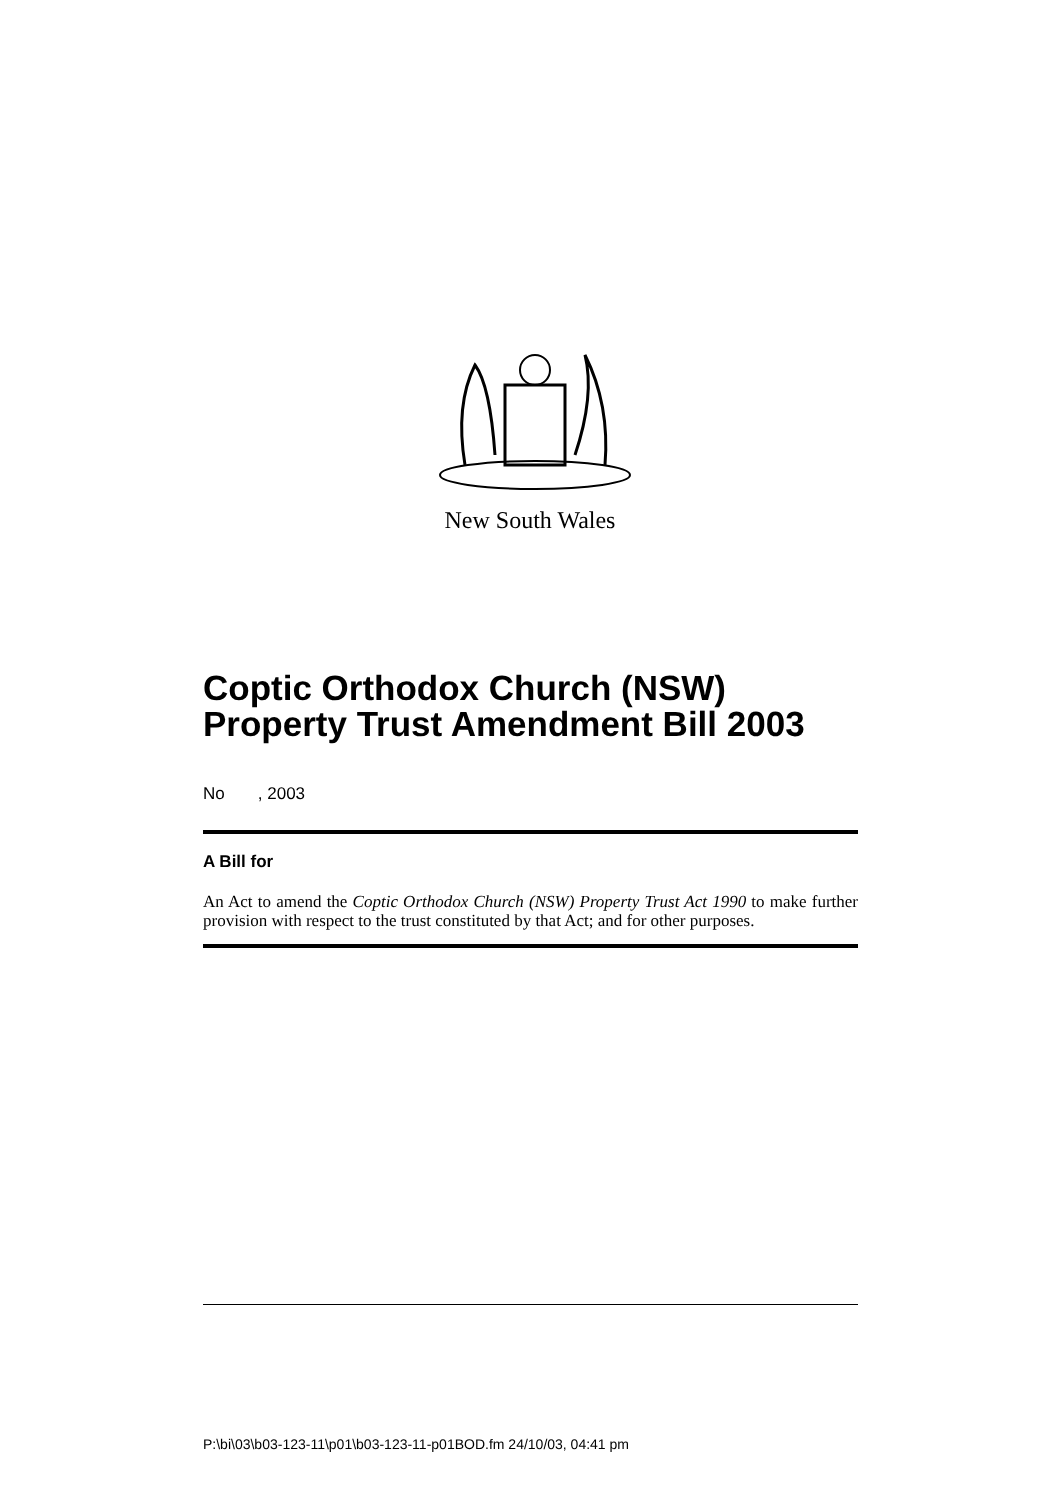New South Wales
Coptic Orthodox Church (NSW) Property Trust Amendment Bill 2003
No , 2003
A Bill for
An Act to amend the Coptic Orthodox Church (NSW) Property Trust Act 1990 to make further provision with respect to the trust constituted by that Act; and for other purposes.
P:\bi\03\b03-123-11\p01\b03-123-11-p01BOD.fm 24/10/03, 04:41 pm